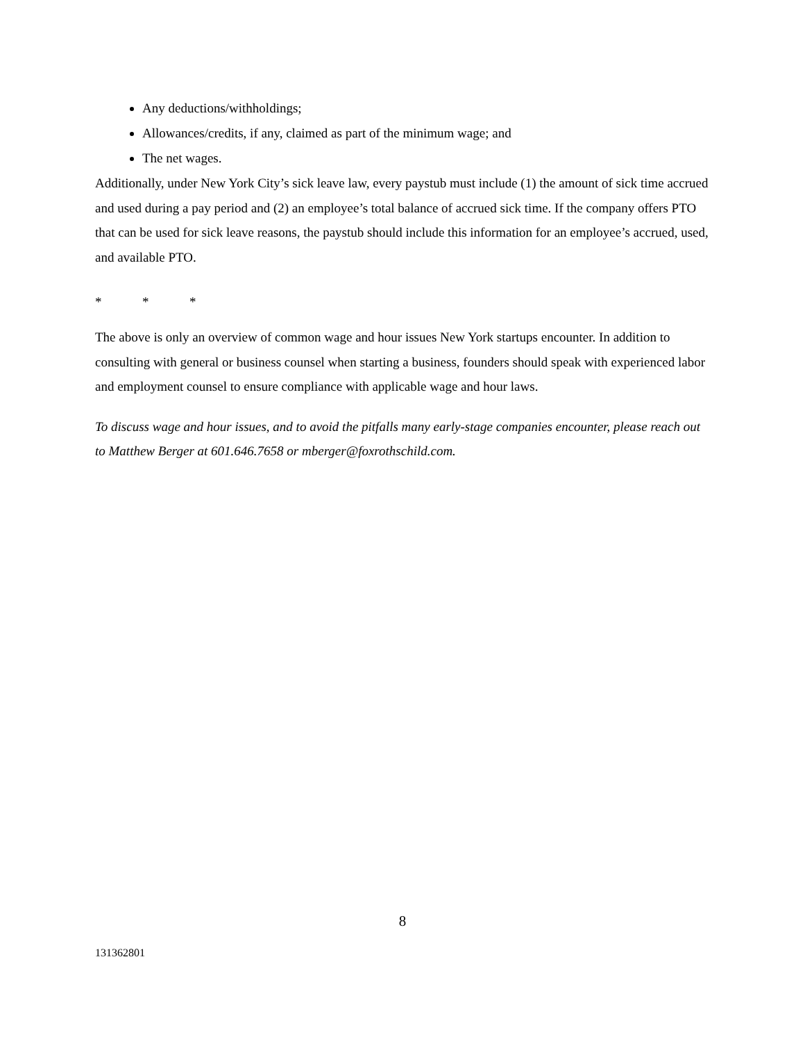Any deductions/withholdings;
Allowances/credits, if any, claimed as part of the minimum wage; and
The net wages.
Additionally, under New York City’s sick leave law, every paystub must include (1) the amount of sick time accrued and used during a pay period and (2) an employee’s total balance of accrued sick time. If the company offers PTO that can be used for sick leave reasons, the paystub should include this information for an employee’s accrued, used, and available PTO.
* * *
The above is only an overview of common wage and hour issues New York startups encounter. In addition to consulting with general or business counsel when starting a business, founders should speak with experienced labor and employment counsel to ensure compliance with applicable wage and hour laws.
To discuss wage and hour issues, and to avoid the pitfalls many early-stage companies encounter, please reach out to Matthew Berger at 601.646.7658 or mberger@foxrothschild.com.
8
131362801